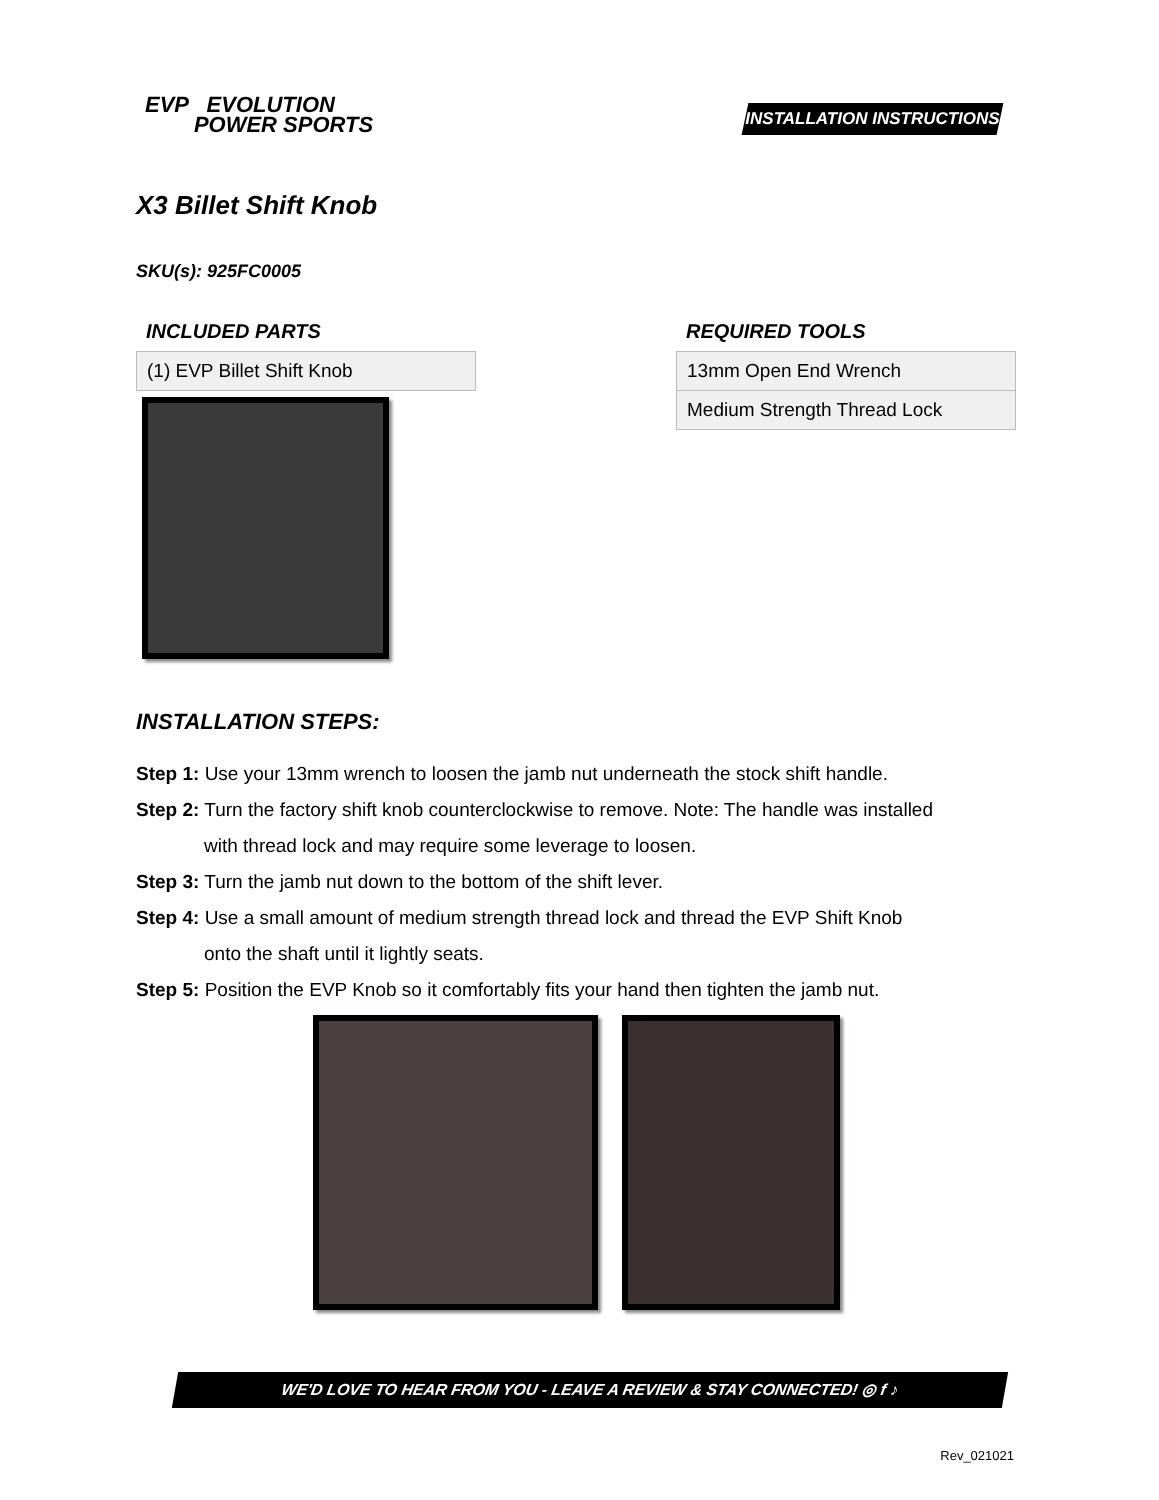EVP EVOLUTION
POWER SPORTS
INSTALLATION INSTRUCTIONS
X3 Billet Shift Knob
SKU(s): 925FC0005
INCLUDED PARTS
| (1) EVP Billet Shift Knob |
REQUIRED TOOLS
| 13mm Open End Wrench |
| Medium Strength Thread Lock |
INSTALLATION STEPS:
Step 1: Use your 13mm wrench to loosen the jamb nut underneath the stock shift handle.
Step 2: Turn the factory shift knob counterclockwise to remove. Note: The handle was installed
with thread lock and may require some leverage to loosen.
Step 3: Turn the jamb nut down to the bottom of the shift lever.
Step 4: Use a small amount of medium strength thread lock and thread the EVP Shift Knob
onto the shaft until it lightly seats.
Step 5: Position the EVP Knob so it comfortably fits your hand then tighten the jamb nut.
WE'D LOVE TO HEAR FROM YOU - LEAVE A REVIEW & STAY CONNECTED! ◎ f ♪
Rev_021021